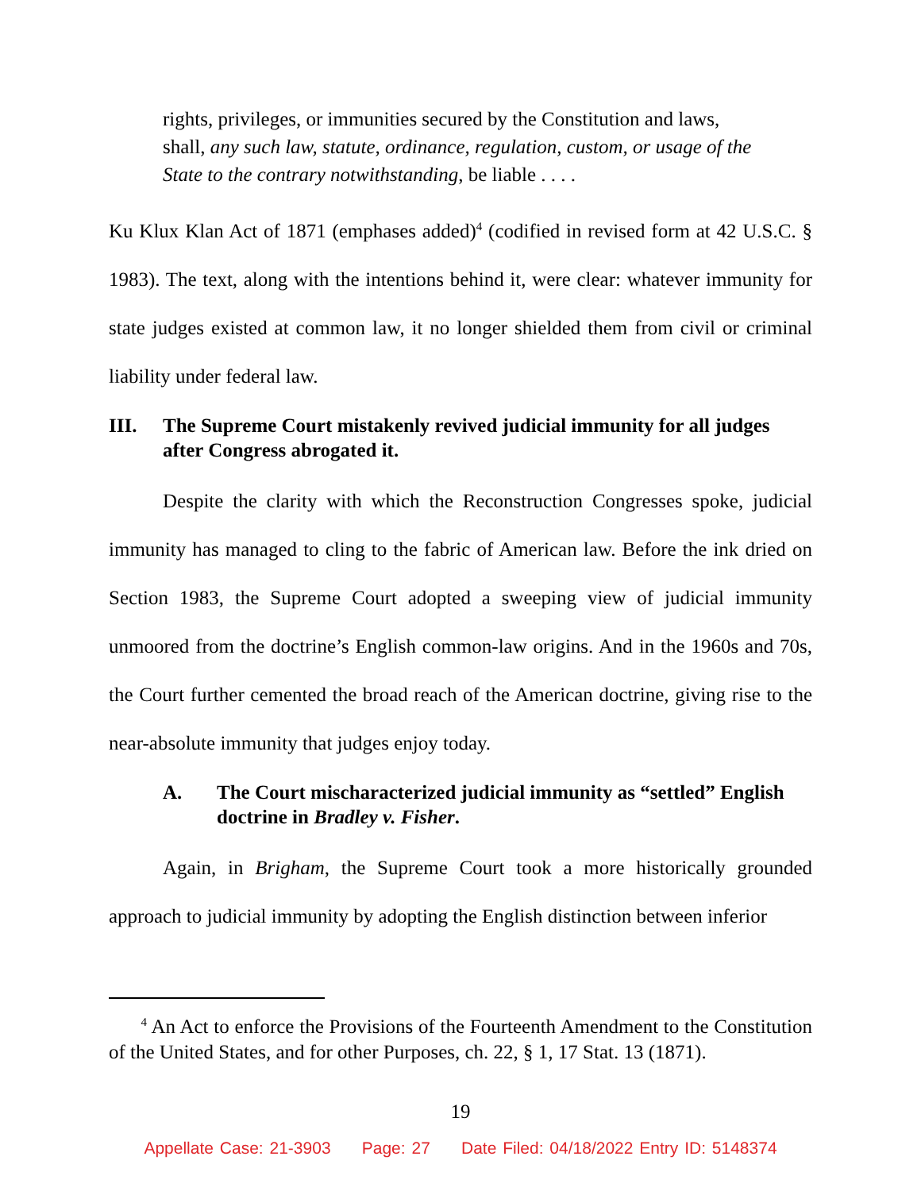rights, privileges, or immunities secured by the Constitution and laws, shall, any such law, statute, ordinance, regulation, custom, or usage of the State to the contrary notwithstanding, be liable . . . .
Ku Klux Klan Act of 1871 (emphases added)<sup>4</sup> (codified in revised form at 42 U.S.C. § 1983). The text, along with the intentions behind it, were clear: whatever immunity for state judges existed at common law, it no longer shielded them from civil or criminal liability under federal law.
III. The Supreme Court mistakenly revived judicial immunity for all judges after Congress abrogated it.
Despite the clarity with which the Reconstruction Congresses spoke, judicial immunity has managed to cling to the fabric of American law. Before the ink dried on Section 1983, the Supreme Court adopted a sweeping view of judicial immunity unmoored from the doctrine’s English common-law origins. And in the 1960s and 70s, the Court further cemented the broad reach of the American doctrine, giving rise to the near-absolute immunity that judges enjoy today.
A. The Court mischaracterized judicial immunity as “settled” English doctrine in Bradley v. Fisher.
Again, in Brigham, the Supreme Court took a more historically grounded approach to judicial immunity by adopting the English distinction between inferior
<sup>4</sup> An Act to enforce the Provisions of the Fourteenth Amendment to the Constitution of the United States, and for other Purposes, ch. 22, § 1, 17 Stat. 13 (1871).
19
Appellate Case: 21-3903 Page: 27 Date Filed: 04/18/2022 Entry ID: 5148374